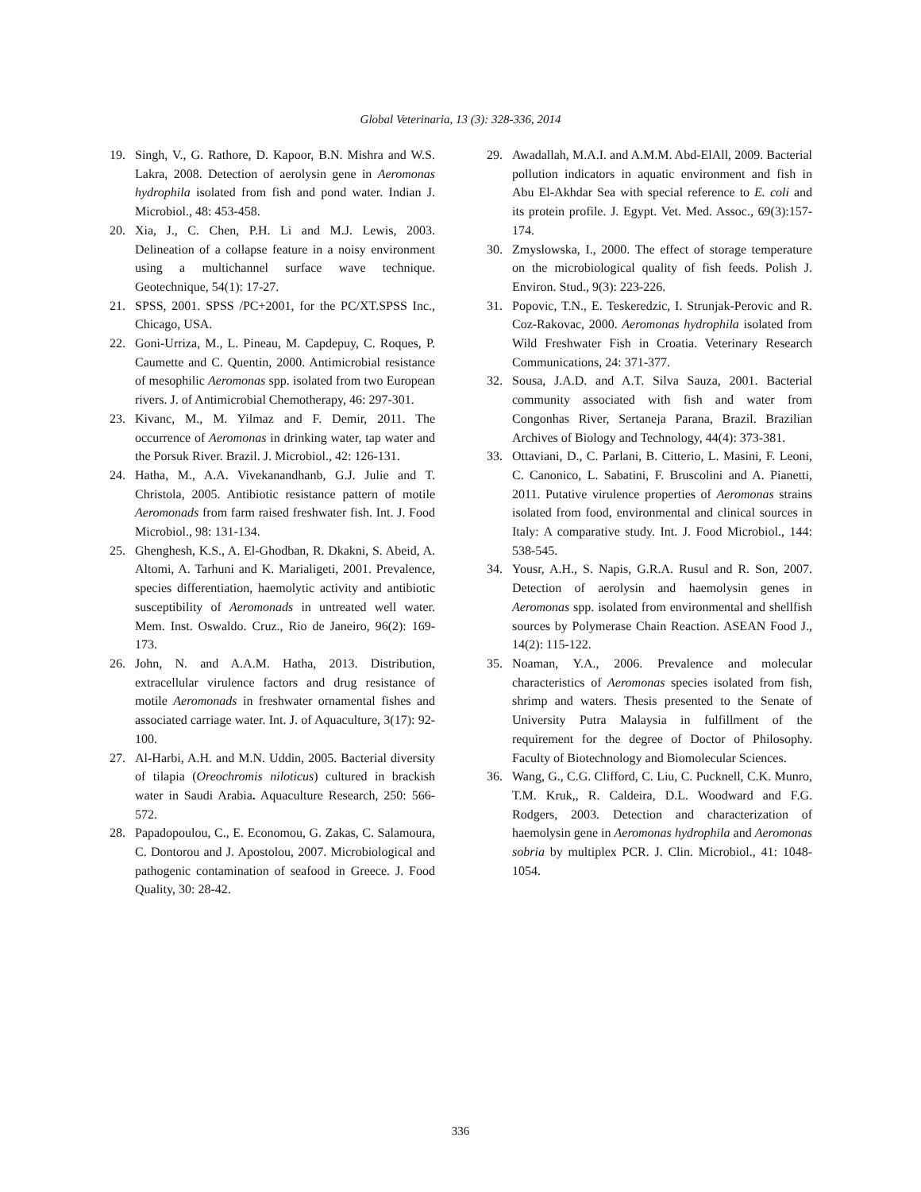Global Veterinaria, 13 (3): 328-336, 2014
19. Singh, V., G. Rathore, D. Kapoor, B.N. Mishra and W.S. Lakra, 2008. Detection of aerolysin gene in Aeromonas hydrophila isolated from fish and pond water. Indian J. Microbiol., 48: 453-458.
20. Xia, J., C. Chen, P.H. Li and M.J. Lewis, 2003. Delineation of a collapse feature in a noisy environment using a multichannel surface wave technique. Geotechnique, 54(1): 17-27.
21. SPSS, 2001. SPSS /PC+2001, for the PC/XT.SPSS Inc., Chicago, USA.
22. Goni-Urriza, M., L. Pineau, M. Capdepuy, C. Roques, P. Caumette and C. Quentin, 2000. Antimicrobial resistance of mesophilic Aeromonas spp. isolated from two European rivers. J. of Antimicrobial Chemotherapy, 46: 297-301.
23. Kivanc, M., M. Yilmaz and F. Demir, 2011. The occurrence of Aeromonas in drinking water, tap water and the Porsuk River. Brazil. J. Microbiol., 42: 126-131.
24. Hatha, M., A.A. Vivekanandhanb, G.J. Julie and T. Christola, 2005. Antibiotic resistance pattern of motile Aeromonads from farm raised freshwater fish. Int. J. Food Microbiol., 98: 131-134.
25. Ghenghesh, K.S., A. El-Ghodban, R. Dkakni, S. Abeid, A. Altomi, A. Tarhuni and K. Marialigeti, 2001. Prevalence, species differentiation, haemolytic activity and antibiotic susceptibility of Aeromonads in untreated well water. Mem. Inst. Oswaldo. Cruz., Rio de Janeiro, 96(2): 169-173.
26. John, N. and A.A.M. Hatha, 2013. Distribution, extracellular virulence factors and drug resistance of motile Aeromonads in freshwater ornamental fishes and associated carriage water. Int. J. of Aquaculture, 3(17): 92-100.
27. Al-Harbi, A.H. and M.N. Uddin, 2005. Bacterial diversity of tilapia (Oreochromis niloticus) cultured in brackish water in Saudi Arabia. Aquaculture Research, 250: 566-572.
28. Papadopoulou, C., E. Economou, G. Zakas, C. Salamoura, C. Dontorou and J. Apostolou, 2007. Microbiological and pathogenic contamination of seafood in Greece. J. Food Quality, 30: 28-42.
29. Awadallah, M.A.I. and A.M.M. Abd-ElAll, 2009. Bacterial pollution indicators in aquatic environment and fish in Abu El-Akhdar Sea with special reference to E. coli and its protein profile. J. Egypt. Vet. Med. Assoc., 69(3):157-174.
30. Zmyslowska, I., 2000. The effect of storage temperature on the microbiological quality of fish feeds. Polish J. Environ. Stud., 9(3): 223-226.
31. Popovic, T.N., E. Teskeredzic, I. Strunjak-Perovic and R. Coz-Rakovac, 2000. Aeromonas hydrophila isolated from Wild Freshwater Fish in Croatia. Veterinary Research Communications, 24: 371-377.
32. Sousa, J.A.D. and A.T. Silva Sauza, 2001. Bacterial community associated with fish and water from Congonhas River, Sertaneja Parana, Brazil. Brazilian Archives of Biology and Technology, 44(4): 373-381.
33. Ottaviani, D., C. Parlani, B. Citterio, L. Masini, F. Leoni, C. Canonico, L. Sabatini, F. Bruscolini and A. Pianetti, 2011. Putative virulence properties of Aeromonas strains isolated from food, environmental and clinical sources in Italy: A comparative study. Int. J. Food Microbiol., 144: 538-545.
34. Yousr, A.H., S. Napis, G.R.A. Rusul and R. Son, 2007. Detection of aerolysin and haemolysin genes in Aeromonas spp. isolated from environmental and shellfish sources by Polymerase Chain Reaction. ASEAN Food J., 14(2): 115-122.
35. Noaman, Y.A., 2006. Prevalence and molecular characteristics of Aeromonas species isolated from fish, shrimp and waters. Thesis presented to the Senate of University Putra Malaysia in fulfillment of the requirement for the degree of Doctor of Philosophy. Faculty of Biotechnology and Biomolecular Sciences.
36. Wang, G., C.G. Clifford, C. Liu, C. Pucknell, C.K. Munro, T.M. Kruk,, R. Caldeira, D.L. Woodward and F.G. Rodgers, 2003. Detection and characterization of haemolysin gene in Aeromonas hydrophila and Aeromonas sobria by multiplex PCR. J. Clin. Microbiol., 41: 1048-1054.
336